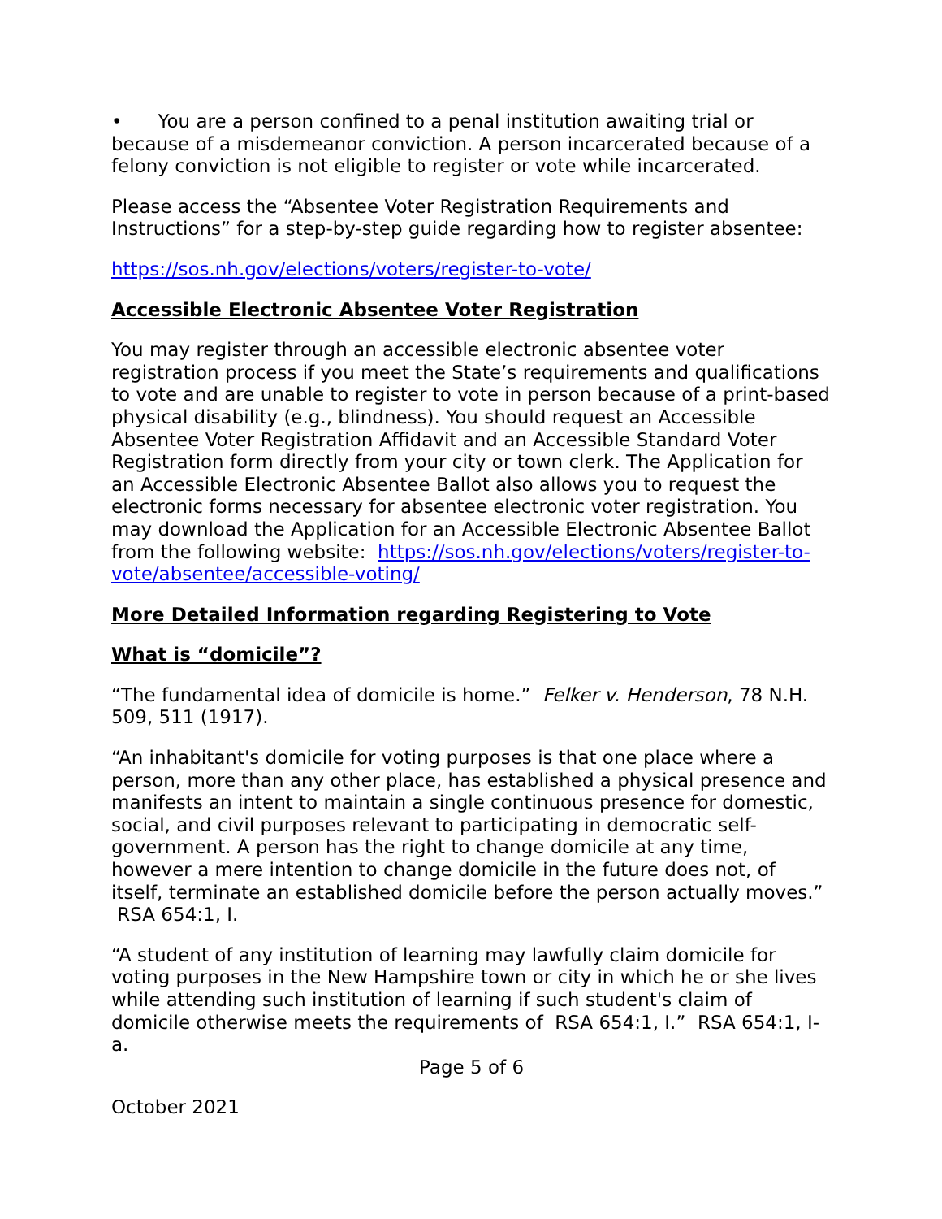• You are a person confined to a penal institution awaiting trial or because of a misdemeanor conviction. A person incarcerated because of a felony conviction is not eligible to register or vote while incarcerated.
Please access the “Absentee Voter Registration Requirements and Instructions” for a step-by-step guide regarding how to register absentee:
https://sos.nh.gov/elections/voters/register-to-vote/
Accessible Electronic Absentee Voter Registration
You may register through an accessible electronic absentee voter registration process if you meet the State’s requirements and qualifications to vote and are unable to register to vote in person because of a print-based physical disability (e.g., blindness). You should request an Accessible Absentee Voter Registration Affidavit and an Accessible Standard Voter Registration form directly from your city or town clerk. The Application for an Accessible Electronic Absentee Ballot also allows you to request the electronic forms necessary for absentee electronic voter registration. You may download the Application for an Accessible Electronic Absentee Ballot from the following website: https://sos.nh.gov/elections/voters/register-to-vote/absentee/accessible-voting/
More Detailed Information regarding Registering to Vote
What is “domicile”?
“The fundamental idea of domicile is home.” Felker v. Henderson, 78 N.H. 509, 511 (1917).
“An inhabitant's domicile for voting purposes is that one place where a person, more than any other place, has established a physical presence and manifests an intent to maintain a single continuous presence for domestic, social, and civil purposes relevant to participating in democratic self-government. A person has the right to change domicile at any time, however a mere intention to change domicile in the future does not, of itself, terminate an established domicile before the person actually moves.” RSA 654:1, I.
“A student of any institution of learning may lawfully claim domicile for voting purposes in the New Hampshire town or city in which he or she lives while attending such institution of learning if such student's claim of domicile otherwise meets the requirements of RSA 654:1, I.” RSA 654:1, I-a.
Page 5 of 6
October 2021